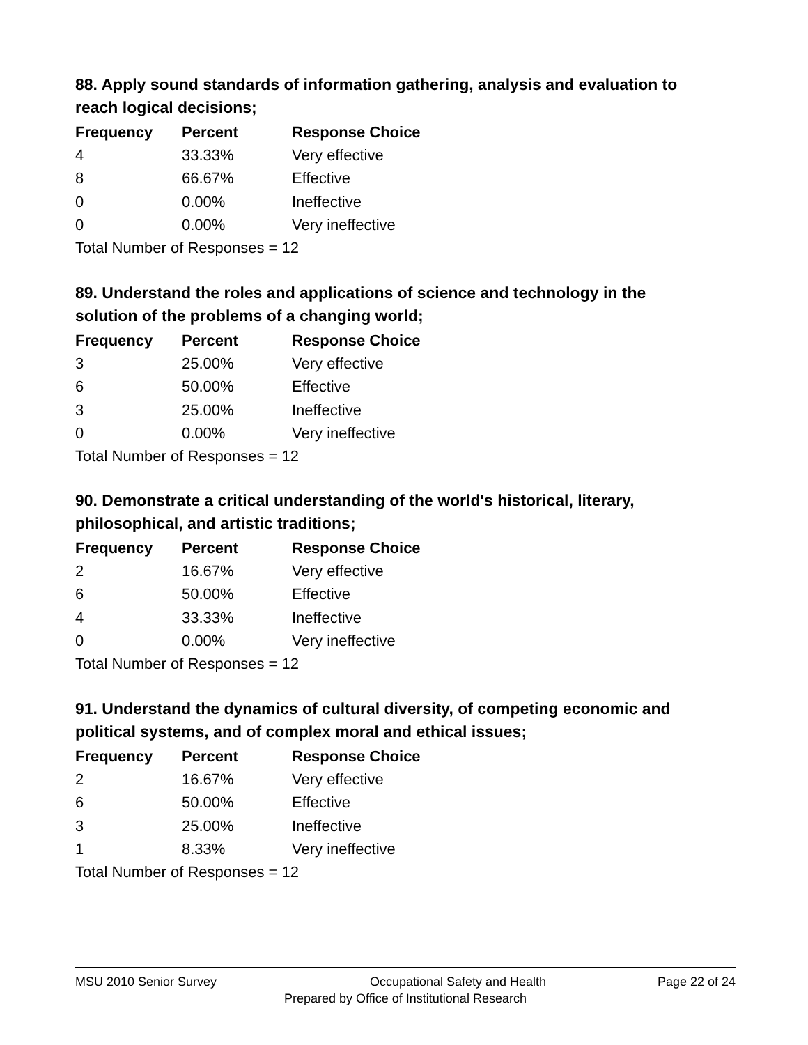88. Apply sound standards of information gathering, analysis and evaluation to reach logical decisions;
| Frequency | Percent | Response Choice |
| --- | --- | --- |
| 4 | 33.33% | Very effective |
| 8 | 66.67% | Effective |
| 0 | 0.00% | Ineffective |
| 0 | 0.00% | Very ineffective |
| Total Number of Responses = 12 | | |
89. Understand the roles and applications of science and technology in the solution of the problems of a changing world;
| Frequency | Percent | Response Choice |
| --- | --- | --- |
| 3 | 25.00% | Very effective |
| 6 | 50.00% | Effective |
| 3 | 25.00% | Ineffective |
| 0 | 0.00% | Very ineffective |
| Total Number of Responses = 12 | | |
90. Demonstrate a critical understanding of the world's historical, literary, philosophical, and artistic traditions;
| Frequency | Percent | Response Choice |
| --- | --- | --- |
| 2 | 16.67% | Very effective |
| 6 | 50.00% | Effective |
| 4 | 33.33% | Ineffective |
| 0 | 0.00% | Very ineffective |
| Total Number of Responses = 12 | | |
91. Understand the dynamics of cultural diversity, of competing economic and political systems, and of complex moral and ethical issues;
| Frequency | Percent | Response Choice |
| --- | --- | --- |
| 2 | 16.67% | Very effective |
| 6 | 50.00% | Effective |
| 3 | 25.00% | Ineffective |
| 1 | 8.33% | Very ineffective |
| Total Number of Responses = 12 | | |
MSU 2010 Senior Survey Occupational Safety and Health Page 22 of 24
Prepared by Office of Institutional Research